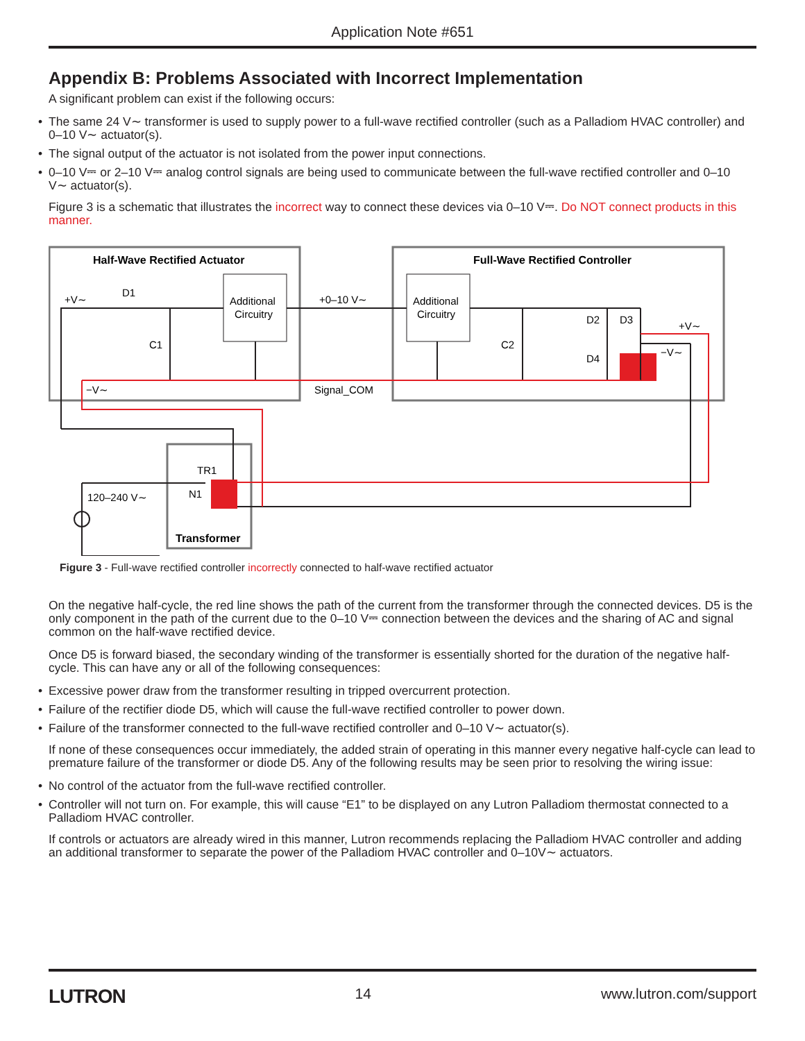Application Note #651
Appendix B: Problems Associated with Incorrect Implementation
A significant problem can exist if the following occurs:
• The same 24 V∼ transformer is used to supply power to a full-wave rectified controller (such as a Palladiom HVAC controller) and 0–10 V∼ actuator(s).
• The signal output of the actuator is not isolated from the power input connections.
• 0–10 V⎓ or 2–10 V⎓ analog control signals are being used to communicate between the full-wave rectified controller and 0–10 V∼ actuator(s).
Figure 3 is a schematic that illustrates the incorrect way to connect these devices via 0–10 V⎓. Do NOT connect products in this manner.
Half-Wave Rectified Actuator
Full-Wave Rectified Controller
Additional
Circuitry
Additional
Circuitry
+V∼
D1
C1
+0–10 V∼
C2
D2
D3
D4
+V∼
−V∼
−V∼
Signal_COM
TR1
N1
120–240 V∼
Transformer
Figure 3 - Full-wave rectified controller incorrectly connected to half-wave rectified actuator
On the negative half-cycle, the red line shows the path of the current from the transformer through the connected devices. D5 is the only component in the path of the current due to the 0–10 V⎓ connection between the devices and the sharing of AC and signal common on the half-wave rectified device.
Once D5 is forward biased, the secondary winding of the transformer is essentially shorted for the duration of the negative half-cycle. This can have any or all of the following consequences:
• Excessive power draw from the transformer resulting in tripped overcurrent protection.
• Failure of the rectifier diode D5, which will cause the full-wave rectified controller to power down.
• Failure of the transformer connected to the full-wave rectified controller and 0–10 V∼ actuator(s).
If none of these consequences occur immediately, the added strain of operating in this manner every negative half-cycle can lead to premature failure of the transformer or diode D5. Any of the following results may be seen prior to resolving the wiring issue:
• No control of the actuator from the full-wave rectified controller.
• Controller will not turn on. For example, this will cause “E1” to be displayed on any Lutron Palladiom thermostat connected to a Palladiom HVAC controller.
If controls or actuators are already wired in this manner, Lutron recommends replacing the Palladiom HVAC controller and adding an additional transformer to separate the power of the Palladiom HVAC controller and 0–10V∼ actuators.
LUTRON 14 www.lutron.com/support